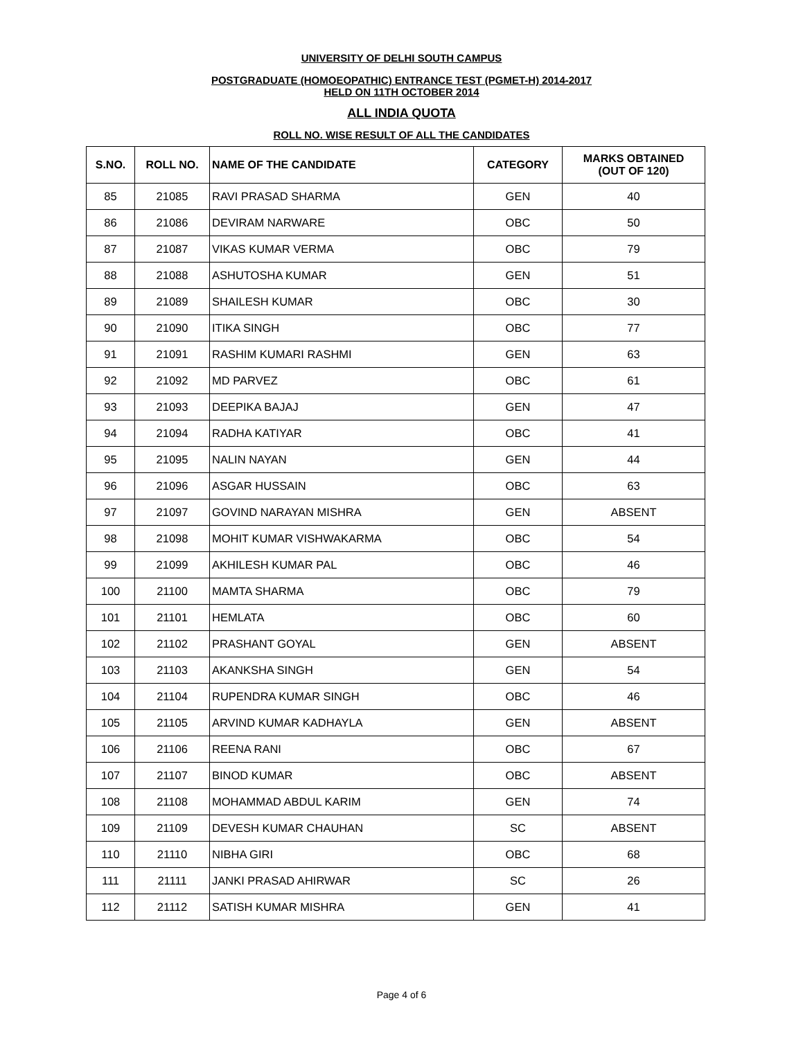UNIVERSITY OF DELHI SOUTH CAMPUS
POSTGRADUATE (HOMOEOPATHIC) ENTRANCE TEST (PGMET-H) 2014-2017
HELD ON 11TH OCTOBER 2014
ALL INDIA QUOTA
ROLL NO. WISE RESULT OF ALL THE CANDIDATES
| S.NO. | ROLL NO. | NAME OF THE CANDIDATE | CATEGORY | MARKS OBTAINED (OUT OF 120) |
| --- | --- | --- | --- | --- |
| 85 | 21085 | RAVI PRASAD SHARMA | GEN | 40 |
| 86 | 21086 | DEVIRAM NARWARE | OBC | 50 |
| 87 | 21087 | VIKAS KUMAR VERMA | OBC | 79 |
| 88 | 21088 | ASHUTOSHA KUMAR | GEN | 51 |
| 89 | 21089 | SHAILESH KUMAR | OBC | 30 |
| 90 | 21090 | ITIKA SINGH | OBC | 77 |
| 91 | 21091 | RASHIM KUMARI RASHMI | GEN | 63 |
| 92 | 21092 | MD PARVEZ | OBC | 61 |
| 93 | 21093 | DEEPIKA BAJAJ | GEN | 47 |
| 94 | 21094 | RADHA KATIYAR | OBC | 41 |
| 95 | 21095 | NALIN NAYAN | GEN | 44 |
| 96 | 21096 | ASGAR HUSSAIN | OBC | 63 |
| 97 | 21097 | GOVIND NARAYAN MISHRA | GEN | ABSENT |
| 98 | 21098 | MOHIT KUMAR VISHWAKARMA | OBC | 54 |
| 99 | 21099 | AKHILESH KUMAR PAL | OBC | 46 |
| 100 | 21100 | MAMTA SHARMA | OBC | 79 |
| 101 | 21101 | HEMLATA | OBC | 60 |
| 102 | 21102 | PRASHANT GOYAL | GEN | ABSENT |
| 103 | 21103 | AKANKSHA SINGH | GEN | 54 |
| 104 | 21104 | RUPENDRA KUMAR SINGH | OBC | 46 |
| 105 | 21105 | ARVIND KUMAR KADHAYLA | GEN | ABSENT |
| 106 | 21106 | REENA RANI | OBC | 67 |
| 107 | 21107 | BINOD KUMAR | OBC | ABSENT |
| 108 | 21108 | MOHAMMAD ABDUL KARIM | GEN | 74 |
| 109 | 21109 | DEVESH KUMAR CHAUHAN | SC | ABSENT |
| 110 | 21110 | NIBHA GIRI | OBC | 68 |
| 111 | 21111 | JANKI PRASAD AHIRWAR | SC | 26 |
| 112 | 21112 | SATISH KUMAR MISHRA | GEN | 41 |
Page 4 of 6